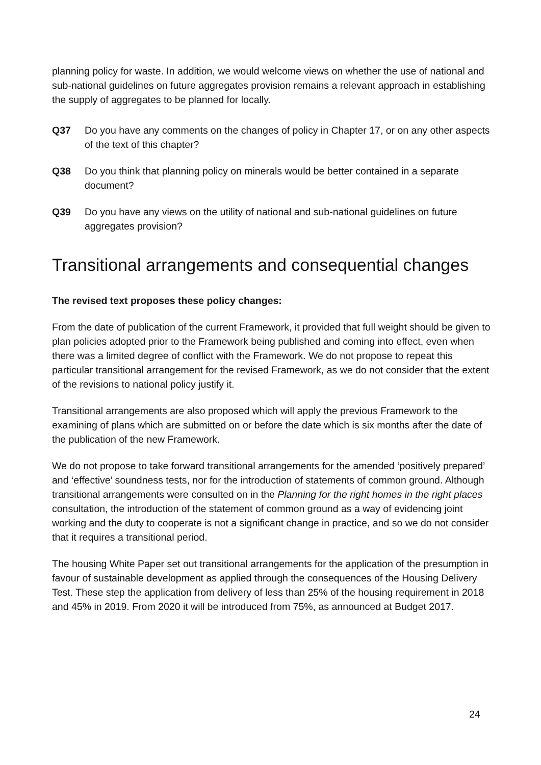planning policy for waste. In addition, we would welcome views on whether the use of national and sub-national guidelines on future aggregates provision remains a relevant approach in establishing the supply of aggregates to be planned for locally.
Q37 Do you have any comments on the changes of policy in Chapter 17, or on any other aspects of the text of this chapter?
Q38 Do you think that planning policy on minerals would be better contained in a separate document?
Q39 Do you have any views on the utility of national and sub-national guidelines on future aggregates provision?
Transitional arrangements and consequential changes
The revised text proposes these policy changes:
From the date of publication of the current Framework, it provided that full weight should be given to plan policies adopted prior to the Framework being published and coming into effect, even when there was a limited degree of conflict with the Framework. We do not propose to repeat this particular transitional arrangement for the revised Framework, as we do not consider that the extent of the revisions to national policy justify it.
Transitional arrangements are also proposed which will apply the previous Framework to the examining of plans which are submitted on or before the date which is six months after the date of the publication of the new Framework.
We do not propose to take forward transitional arrangements for the amended ‘positively prepared’ and ‘effective’ soundness tests, nor for the introduction of statements of common ground. Although transitional arrangements were consulted on in the Planning for the right homes in the right places consultation, the introduction of the statement of common ground as a way of evidencing joint working and the duty to cooperate is not a significant change in practice, and so we do not consider that it requires a transitional period.
The housing White Paper set out transitional arrangements for the application of the presumption in favour of sustainable development as applied through the consequences of the Housing Delivery Test. These step the application from delivery of less than 25% of the housing requirement in 2018 and 45% in 2019. From 2020 it will be introduced from 75%, as announced at Budget 2017.
24